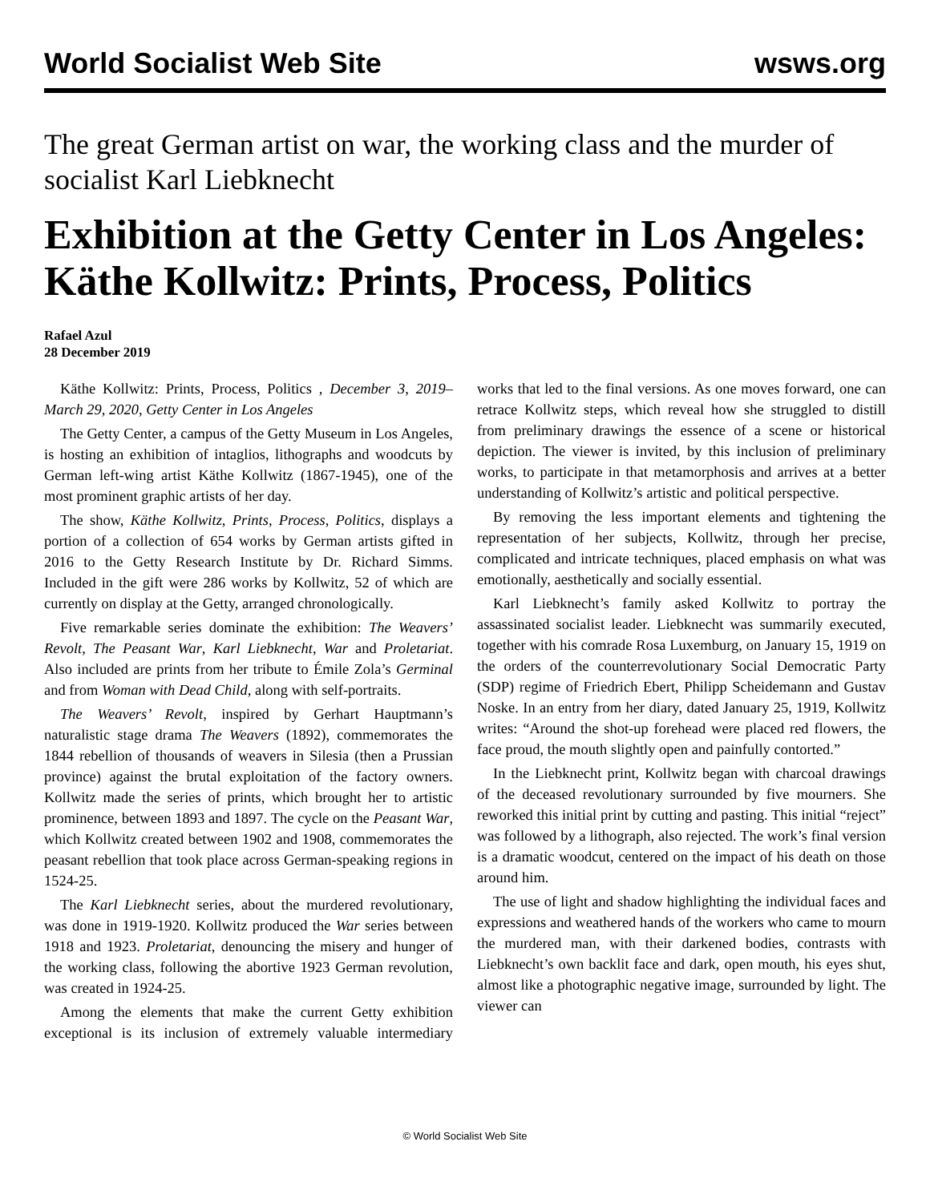World Socialist Web Site wsws.org
The great German artist on war, the working class and the murder of socialist Karl Liebknecht
Exhibition at the Getty Center in Los Angeles: Käthe Kollwitz: Prints, Process, Politics
Rafael Azul
28 December 2019
Käthe Kollwitz: Prints, Process, Politics , December 3, 2019–March 29, 2020, Getty Center in Los Angeles
The Getty Center, a campus of the Getty Museum in Los Angeles, is hosting an exhibition of intaglios, lithographs and woodcuts by German left-wing artist Käthe Kollwitz (1867-1945), one of the most prominent graphic artists of her day.
The show, Käthe Kollwitz, Prints, Process, Politics, displays a portion of a collection of 654 works by German artists gifted in 2016 to the Getty Research Institute by Dr. Richard Simms. Included in the gift were 286 works by Kollwitz, 52 of which are currently on display at the Getty, arranged chronologically.
Five remarkable series dominate the exhibition: The Weavers’ Revolt, The Peasant War, Karl Liebknecht, War and Proletariat. Also included are prints from her tribute to Émile Zola’s Germinal and from Woman with Dead Child, along with self-portraits.
The Weavers’ Revolt, inspired by Gerhart Hauptmann’s naturalistic stage drama The Weavers (1892), commemorates the 1844 rebellion of thousands of weavers in Silesia (then a Prussian province) against the brutal exploitation of the factory owners. Kollwitz made the series of prints, which brought her to artistic prominence, between 1893 and 1897. The cycle on the Peasant War, which Kollwitz created between 1902 and 1908, commemorates the peasant rebellion that took place across German-speaking regions in 1524-25.
The Karl Liebknecht series, about the murdered revolutionary, was done in 1919-1920. Kollwitz produced the War series between 1918 and 1923. Proletariat, denouncing the misery and hunger of the working class, following the abortive 1923 German revolution, was created in 1924-25.
Among the elements that make the current Getty exhibition exceptional is its inclusion of extremely valuable intermediary works that led to the final versions. As one moves forward, one can retrace Kollwitz steps, which reveal how she struggled to distill from preliminary drawings the essence of a scene or historical depiction. The viewer is invited, by this inclusion of preliminary works, to participate in that metamorphosis and arrives at a better understanding of Kollwitz’s artistic and political perspective.
By removing the less important elements and tightening the representation of her subjects, Kollwitz, through her precise, complicated and intricate techniques, placed emphasis on what was emotionally, aesthetically and socially essential.
Karl Liebknecht’s family asked Kollwitz to portray the assassinated socialist leader. Liebknecht was summarily executed, together with his comrade Rosa Luxemburg, on January 15, 1919 on the orders of the counterrevolutionary Social Democratic Party (SDP) regime of Friedrich Ebert, Philipp Scheidemann and Gustav Noske. In an entry from her diary, dated January 25, 1919, Kollwitz writes: “Around the shot-up forehead were placed red flowers, the face proud, the mouth slightly open and painfully contorted.”
In the Liebknecht print, Kollwitz began with charcoal drawings of the deceased revolutionary surrounded by five mourners. She reworked this initial print by cutting and pasting. This initial “reject” was followed by a lithograph, also rejected. The work’s final version is a dramatic woodcut, centered on the impact of his death on those around him.
The use of light and shadow highlighting the individual faces and expressions and weathered hands of the workers who came to mourn the murdered man, with their darkened bodies, contrasts with Liebknecht’s own backlit face and dark, open mouth, his eyes shut, almost like a photographic negative image, surrounded by light. The viewer can
© World Socialist Web Site